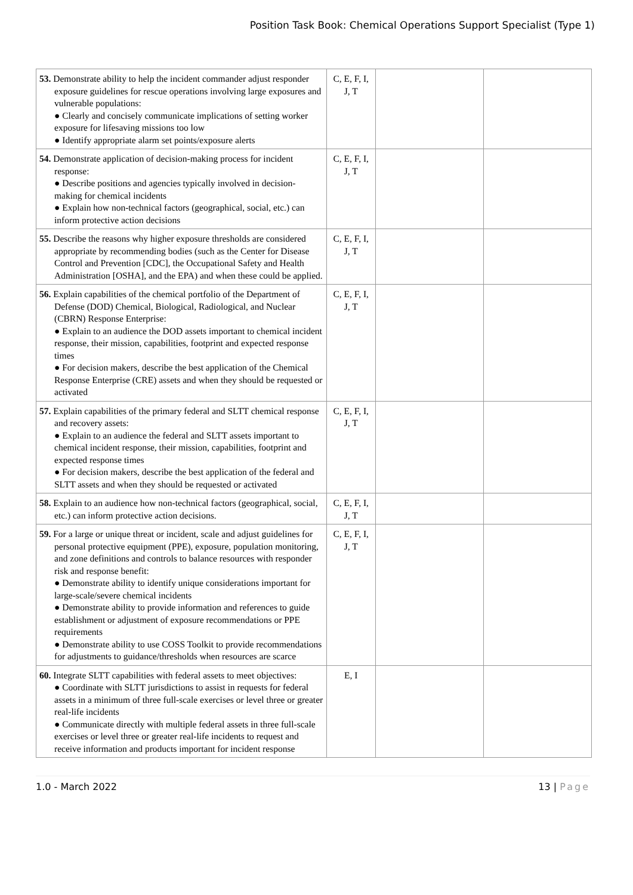Position Task Book: Chemical Operations Support Specialist (Type 1)
| 53. Demonstrate ability to help the incident commander adjust responder exposure guidelines for rescue operations involving large exposures and vulnerable populations: ● Clearly and concisely communicate implications of setting worker exposure for lifesaving missions too low ● Identify appropriate alarm set points/exposure alerts | C, E, F, I, J, T | | |
| 54. Demonstrate application of decision-making process for incident response: ● Describe positions and agencies typically involved in decision-making for chemical incidents ● Explain how non-technical factors (geographical, social, etc.) can inform protective action decisions | C, E, F, I, J, T | | |
| 55. Describe the reasons why higher exposure thresholds are considered appropriate by recommending bodies (such as the Center for Disease Control and Prevention [CDC], the Occupational Safety and Health Administration [OSHA], and the EPA) and when these could be applied. | C, E, F, I, J, T | | |
| 56. Explain capabilities of the chemical portfolio of the Department of Defense (DOD) Chemical, Biological, Radiological, and Nuclear (CBRN) Response Enterprise: ● Explain to an audience the DOD assets important to chemical incident response, their mission, capabilities, footprint and expected response times ● For decision makers, describe the best application of the Chemical Response Enterprise (CRE) assets and when they should be requested or activated | C, E, F, I, J, T | | |
| 57. Explain capabilities of the primary federal and SLTT chemical response and recovery assets: ● Explain to an audience the federal and SLTT assets important to chemical incident response, their mission, capabilities, footprint and expected response times ● For decision makers, describe the best application of the federal and SLTT assets and when they should be requested or activated | C, E, F, I, J, T | | |
| 58. Explain to an audience how non-technical factors (geographical, social, etc.) can inform protective action decisions. | C, E, F, I, J, T | | |
| 59. For a large or unique threat or incident, scale and adjust guidelines for personal protective equipment (PPE), exposure, population monitoring, and zone definitions and controls to balance resources with responder risk and response benefit: ● Demonstrate ability to identify unique considerations important for large-scale/severe chemical incidents ● Demonstrate ability to provide information and references to guide establishment or adjustment of exposure recommendations or PPE requirements ● Demonstrate ability to use COSS Toolkit to provide recommendations for adjustments to guidance/thresholds when resources are scarce | C, E, F, I, J, T | | |
| 60. Integrate SLTT capabilities with federal assets to meet objectives: ● Coordinate with SLTT jurisdictions to assist in requests for federal assets in a minimum of three full-scale exercises or level three or greater real-life incidents ● Communicate directly with multiple federal assets in three full-scale exercises or level three or greater real-life incidents to request and receive information and products important for incident response | E, I | | |
1.0 - March 2022 13 | Page